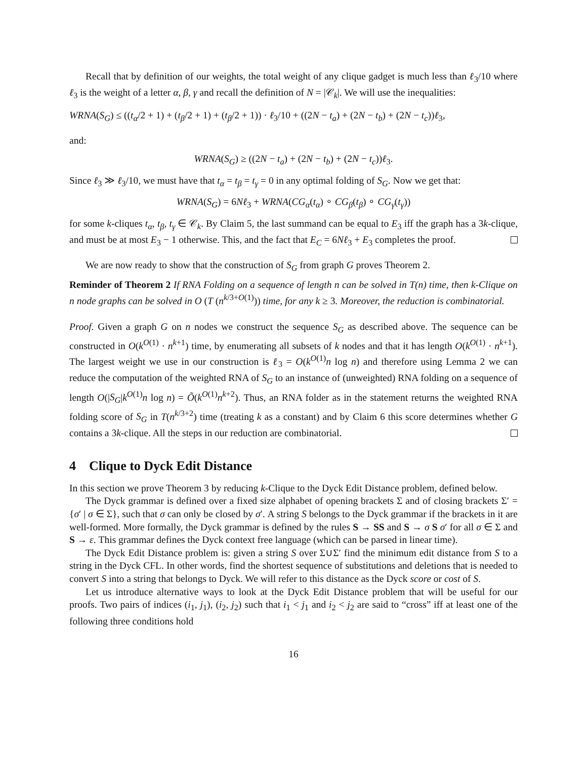Recall that by definition of our weights, the total weight of any clique gadget is much less than ℓ<sub>3</sub>/10 where ℓ<sub>3</sub> is the weight of a letter α, β, γ and recall the definition of N = |𝒞<sub>k</sub>|. We will use the inequalities:
WRNA(S<sub>G</sub>) ≤ ((t<sub>α</sub>/2 + 1) + (t<sub>β</sub>/2 + 1) + (t<sub>β</sub>/2 + 1)) · ℓ<sub>3</sub>/10 + ((2N − t<sub>a</sub>) + (2N − t<sub>b</sub>) + (2N − t<sub>c</sub>))ℓ<sub>3</sub>,
and:
WRNA(S<sub>G</sub>) ≥ ((2N − t<sub>a</sub>) + (2N − t<sub>b</sub>) + (2N − t<sub>c</sub>))ℓ<sub>3</sub>.
Since ℓ<sub>3</sub> ≫ ℓ<sub>3</sub>/10, we must have that t<sub>α</sub> = t<sub>β</sub> = t<sub>γ</sub> = 0 in any optimal folding of S<sub>G</sub>. Now we get that:
WRNA(S<sub>G</sub>) = 6Nℓ<sub>3</sub> + WRNA(CG<sub>α</sub>(t<sub>α</sub>) ∘ CG<sub>β</sub>(t<sub>β</sub>) ∘ CG<sub>γ</sub>(t<sub>γ</sub>))
for some k-cliques t<sub>α</sub>, t<sub>β</sub>, t<sub>γ</sub> ∈ 𝒞<sub>k</sub>. By Claim 5, the last summand can be equal to E<sub>3</sub> iff the graph has a 3k-clique, and must be at most E<sub>3</sub> − 1 otherwise. This, and the fact that E<sub>C</sub> = 6Nℓ<sub>3</sub> + E<sub>3</sub> completes the proof.
We are now ready to show that the construction of S<sub>G</sub> from graph G proves Theorem 2.
Reminder of Theorem 2 If RNA Folding on a sequence of length n can be solved in T(n) time, then k-Clique on n node graphs can be solved in O (T (n<sup>k/3+O(1)</sup>)) time, for any k ≥ 3. Moreover, the reduction is combinatorial.
Proof. Given a graph G on n nodes we construct the sequence S<sub>G</sub> as described above. The sequence can be constructed in O(k<sup>O(1)</sup> · n<sup>k+1</sup>) time, by enumerating all subsets of k nodes and that it has length O(k<sup>O(1)</sup> · n<sup>k+1</sup>). The largest weight we use in our construction is ℓ<sub>3</sub> = O(k<sup>O(1)</sup>n log n) and therefore using Lemma 2 we can reduce the computation of the weighted RNA of S<sub>G</sub> to an instance of (unweighted) RNA folding on a sequence of length O(|S<sub>G</sub>|k<sup>O(1)</sup>n log n) = Õ(k<sup>O(1)</sup>n<sup>k+2</sup>). Thus, an RNA folder as in the statement returns the weighted RNA folding score of S<sub>G</sub> in T(n<sup>k/3+2</sup>) time (treating k as a constant) and by Claim 6 this score determines whether G contains a 3k-clique. All the steps in our reduction are combinatorial.
4 Clique to Dyck Edit Distance
In this section we prove Theorem 3 by reducing k-Clique to the Dyck Edit Distance problem, defined below.
The Dyck grammar is defined over a fixed size alphabet of opening brackets Σ and of closing brackets Σ′ = {σ′ | σ ∈ Σ}, such that σ can only be closed by σ′. A string S belongs to the Dyck grammar if the brackets in it are well-formed. More formally, the Dyck grammar is defined by the rules S → SS and S → σ S σ′ for all σ ∈ Σ and S → ε. This grammar defines the Dyck context free language (which can be parsed in linear time).
The Dyck Edit Distance problem is: given a string S over Σ∪Σ′ find the minimum edit distance from S to a string in the Dyck CFL. In other words, find the shortest sequence of substitutions and deletions that is needed to convert S into a string that belongs to Dyck. We will refer to this distance as the Dyck score or cost of S.
Let us introduce alternative ways to look at the Dyck Edit Distance problem that will be useful for our proofs. Two pairs of indices (i<sub>1</sub>, j<sub>1</sub>), (i<sub>2</sub>, j<sub>2</sub>) such that i<sub>1</sub> < j<sub>1</sub> and i<sub>2</sub> < j<sub>2</sub> are said to “cross” iff at least one of the following three conditions hold
16